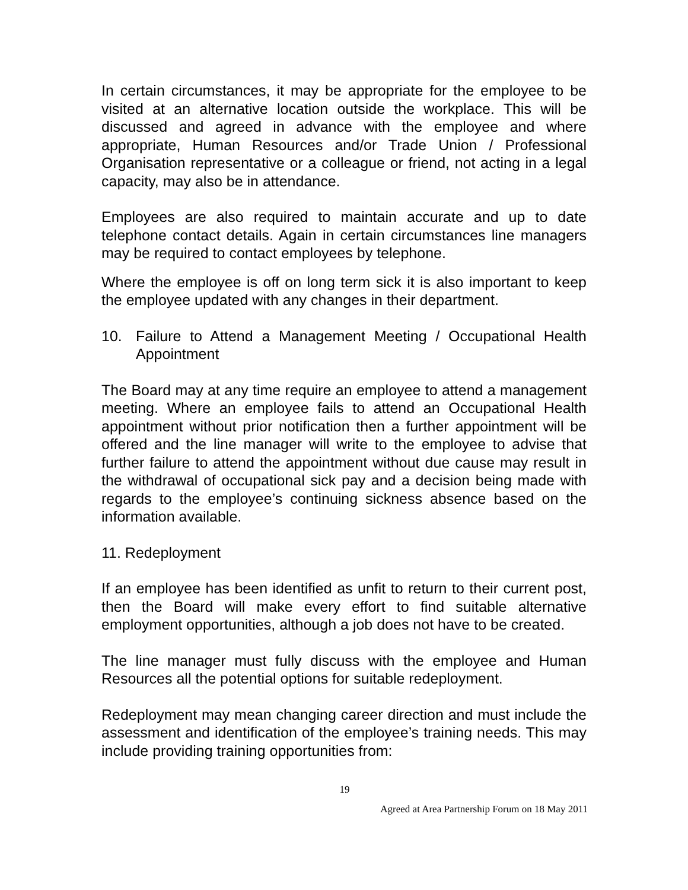In certain circumstances, it may be appropriate for the employee to be visited at an alternative location outside the workplace. This will be discussed and agreed in advance with the employee and where appropriate, Human Resources and/or Trade Union / Professional Organisation representative or a colleague or friend, not acting in a legal capacity, may also be in attendance.
Employees are also required to maintain accurate and up to date telephone contact details. Again in certain circumstances line managers may be required to contact employees by telephone.
Where the employee is off on long term sick it is also important to keep the employee updated with any changes in their department.
10. Failure to Attend a Management Meeting / Occupational Health Appointment
The Board may at any time require an employee to attend a management meeting. Where an employee fails to attend an Occupational Health appointment without prior notification then a further appointment will be offered and the line manager will write to the employee to advise that further failure to attend the appointment without due cause may result in the withdrawal of occupational sick pay and a decision being made with regards to the employee’s continuing sickness absence based on the information available.
11. Redeployment
If an employee has been identified as unfit to return to their current post, then the Board will make every effort to find suitable alternative employment opportunities, although a job does not have to be created.
The line manager must fully discuss with the employee and Human Resources all the potential options for suitable redeployment.
Redeployment may mean changing career direction and must include the assessment and identification of the employee’s training needs. This may include providing training opportunities from:
19
Agreed at Area Partnership Forum on 18 May 2011